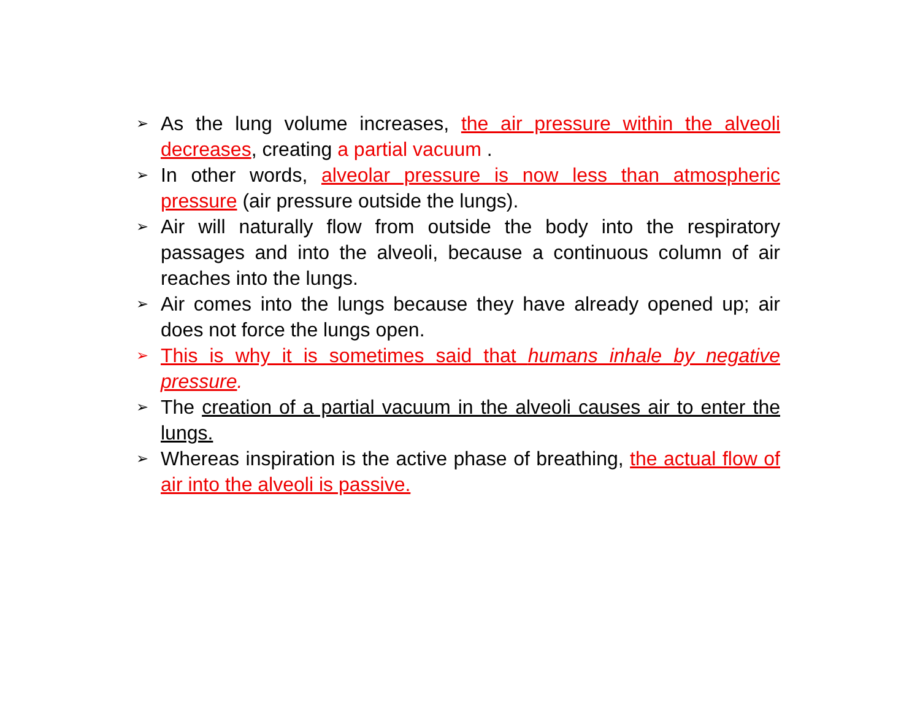➢ As the lung volume increases, the air pressure within the alveoli decreases, creating a partial vacuum .
➢ In other words, alveolar pressure is now less than atmospheric pressure (air pressure outside the lungs).
➢ Air will naturally flow from outside the body into the respiratory passages and into the alveoli, because a continuous column of air reaches into the lungs.
➢ Air comes into the lungs because they have already opened up; air does not force the lungs open.
➢ This is why it is sometimes said that humans inhale by negative pressure.
➢ The creation of a partial vacuum in the alveoli causes air to enter the lungs.
➢ Whereas inspiration is the active phase of breathing, the actual flow of air into the alveoli is passive.